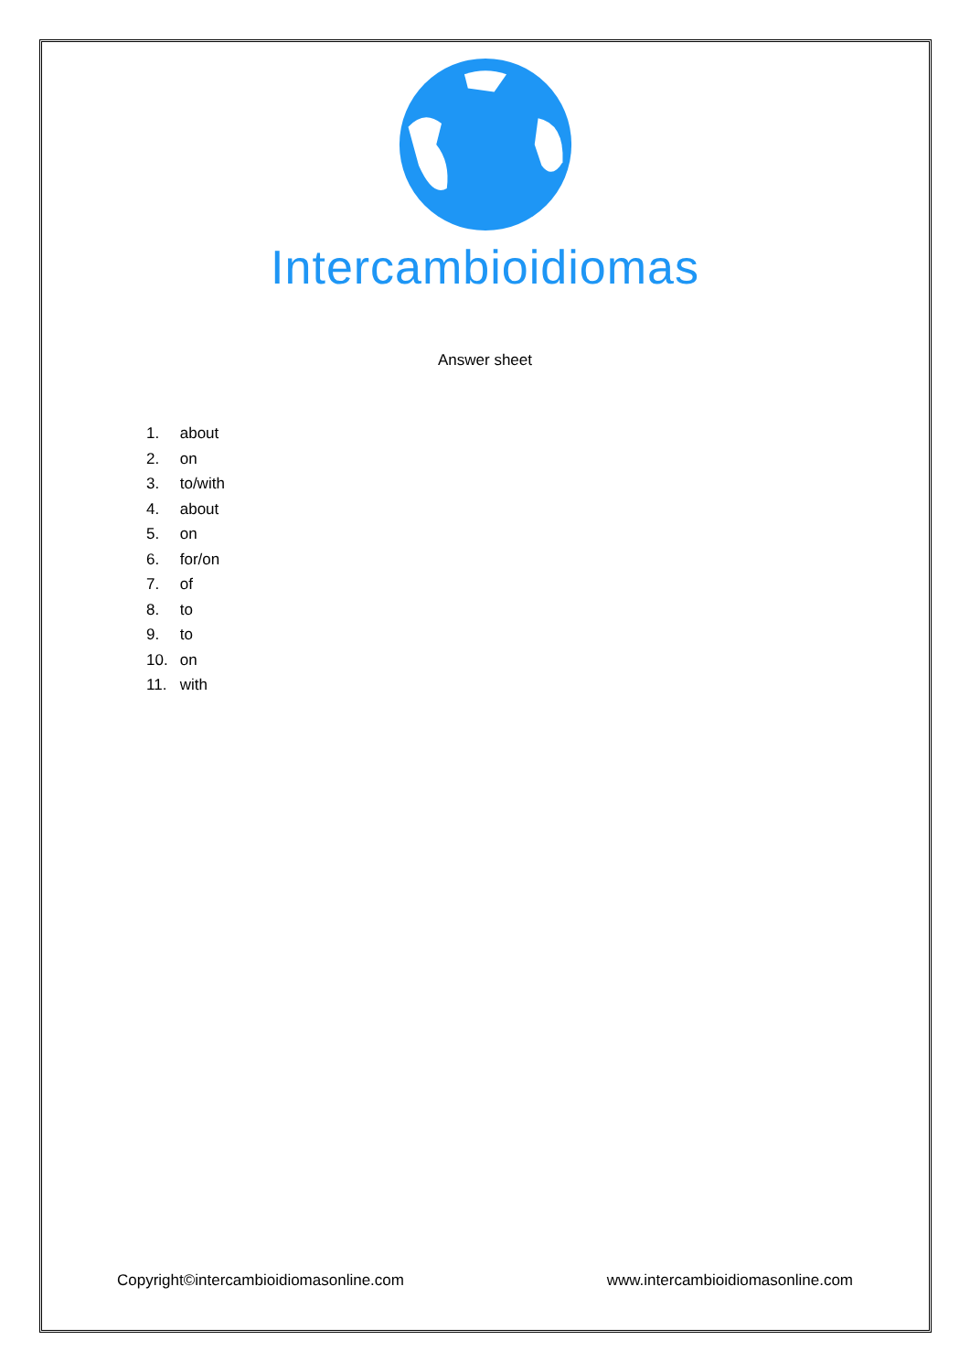Intercambioidiomas
Answer sheet
1. about
2. on
3. to/with
4. about
5. on
6. for/on
7. of
8. to
9. to
10. on
11. with
Copyright©intercambioidiomasonline.com
www.intercambioidiomasonline.com